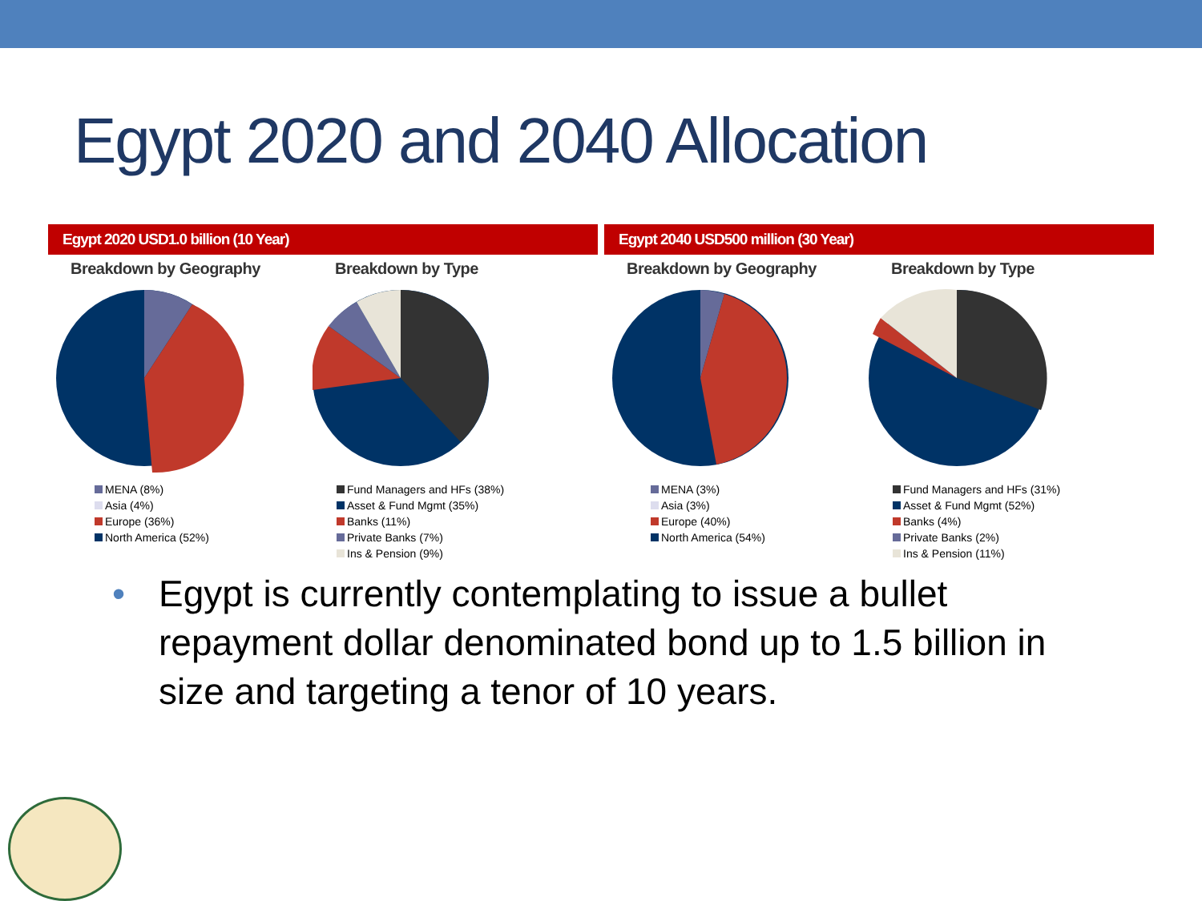Egypt 2020 and 2040 Allocation
Egypt 2020 USD1.0 billion (10 Year)
Breakdown by Geography
MENA (8%)
Asia (4%)
Europe (36%)
North America (52%)
Breakdown by Type
Fund Managers and HFs (38%)
Asset & Fund Mgmt (35%)
Banks (11%)
Private Banks (7%)
Ins & Pension (9%)
Egypt 2040 USD500 million (30 Year)
Breakdown by Geography
MENA (3%)
Asia (3%)
Europe (40%)
North America (54%)
Breakdown by Type
Fund Managers and HFs (31%)
Asset & Fund Mgmt (52%)
Banks (4%)
Private Banks (2%)
Ins & Pension (11%)
• Egypt is currently contemplating to issue a bullet repayment dollar denominated bond up to 1.5 billion in size and targeting a tenor of 10 years.